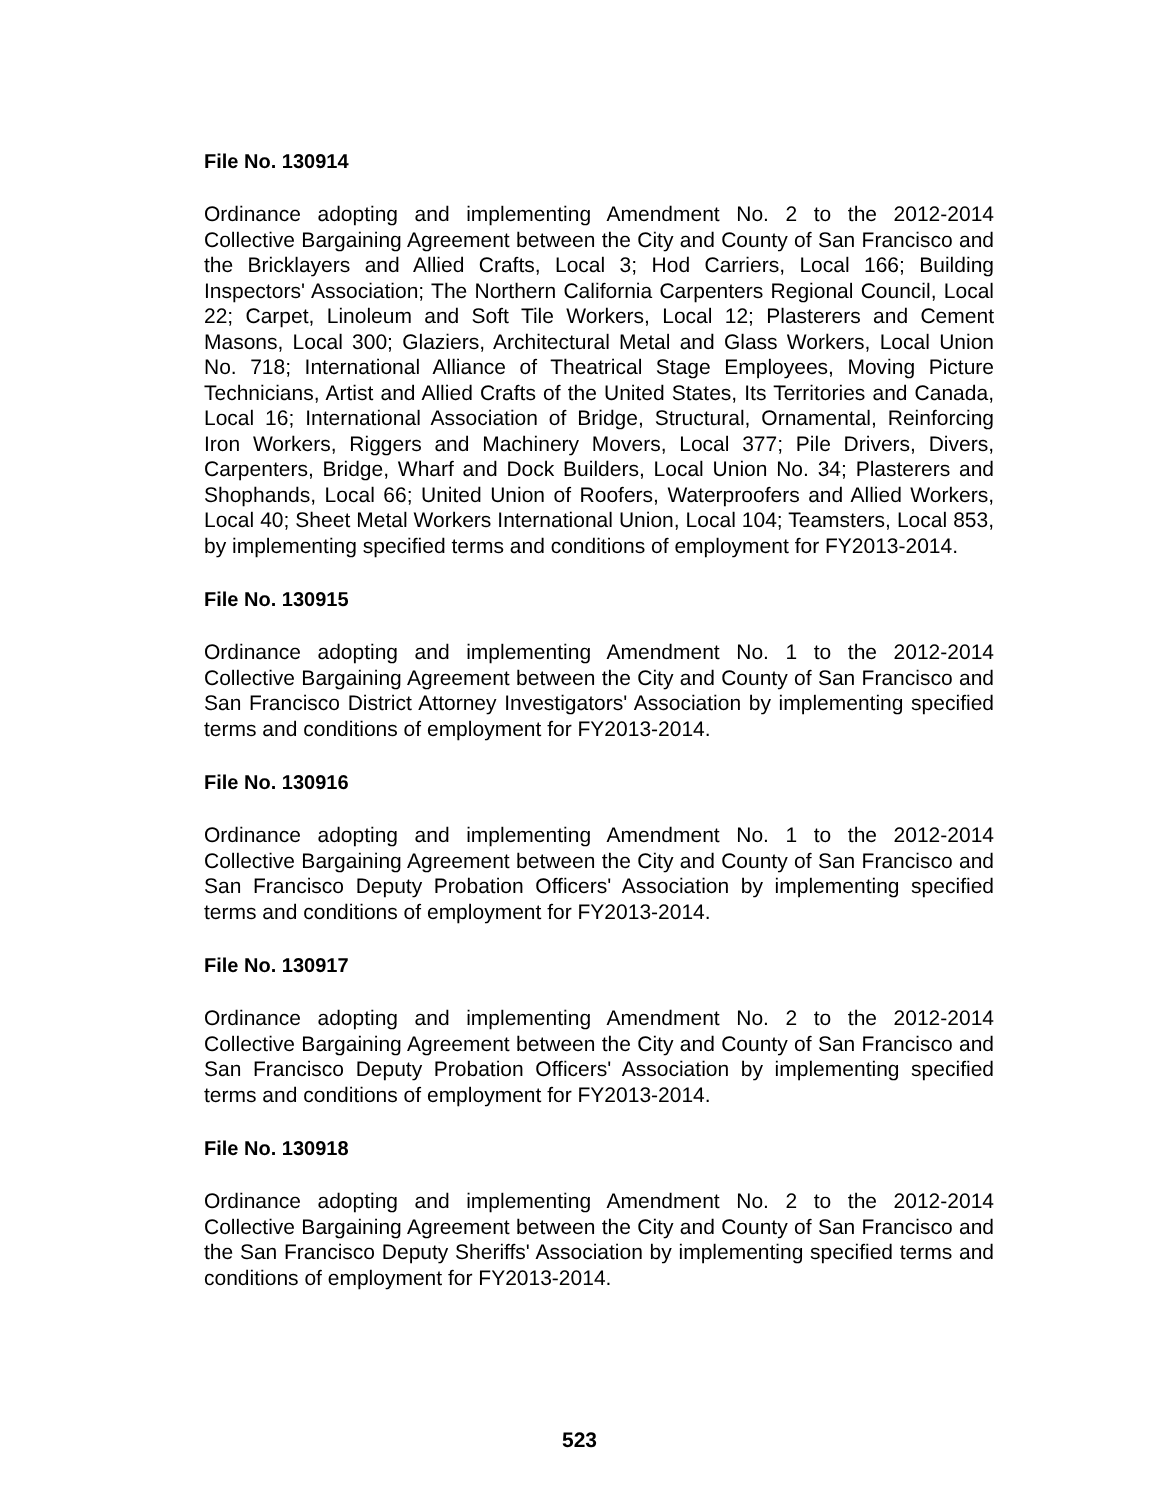File No. 130914
Ordinance adopting and implementing Amendment No. 2 to the 2012-2014 Collective Bargaining Agreement between the City and County of San Francisco and the Bricklayers and Allied Crafts, Local 3; Hod Carriers, Local 166; Building Inspectors' Association; The Northern California Carpenters Regional Council, Local 22; Carpet, Linoleum and Soft Tile Workers, Local 12; Plasterers and Cement Masons, Local 300; Glaziers, Architectural Metal and Glass Workers, Local Union No. 718; International Alliance of Theatrical Stage Employees, Moving Picture Technicians, Artist and Allied Crafts of the United States, Its Territories and Canada, Local 16; International Association of Bridge, Structural, Ornamental, Reinforcing Iron Workers, Riggers and Machinery Movers, Local 377; Pile Drivers, Divers, Carpenters, Bridge, Wharf and Dock Builders, Local Union No. 34; Plasterers and Shophands, Local 66; United Union of Roofers, Waterproofers and Allied Workers, Local 40; Sheet Metal Workers International Union, Local 104; Teamsters, Local 853, by implementing specified terms and conditions of employment for FY2013-2014.
File No. 130915
Ordinance adopting and implementing Amendment No. 1 to the 2012-2014 Collective Bargaining Agreement between the City and County of San Francisco and San Francisco District Attorney Investigators' Association by implementing specified terms and conditions of employment for FY2013-2014.
File No. 130916
Ordinance adopting and implementing Amendment No. 1 to the 2012-2014 Collective Bargaining Agreement between the City and County of San Francisco and San Francisco Deputy Probation Officers' Association by implementing specified terms and conditions of employment for FY2013-2014.
File No. 130917
Ordinance adopting and implementing Amendment No. 2 to the 2012-2014 Collective Bargaining Agreement between the City and County of San Francisco and San Francisco Deputy Probation Officers' Association by implementing specified terms and conditions of employment for FY2013-2014.
File No. 130918
Ordinance adopting and implementing Amendment No. 2 to the 2012-2014 Collective Bargaining Agreement between the City and County of San Francisco and the San Francisco Deputy Sheriffs' Association by implementing specified terms and conditions of employment for FY2013-2014.
523